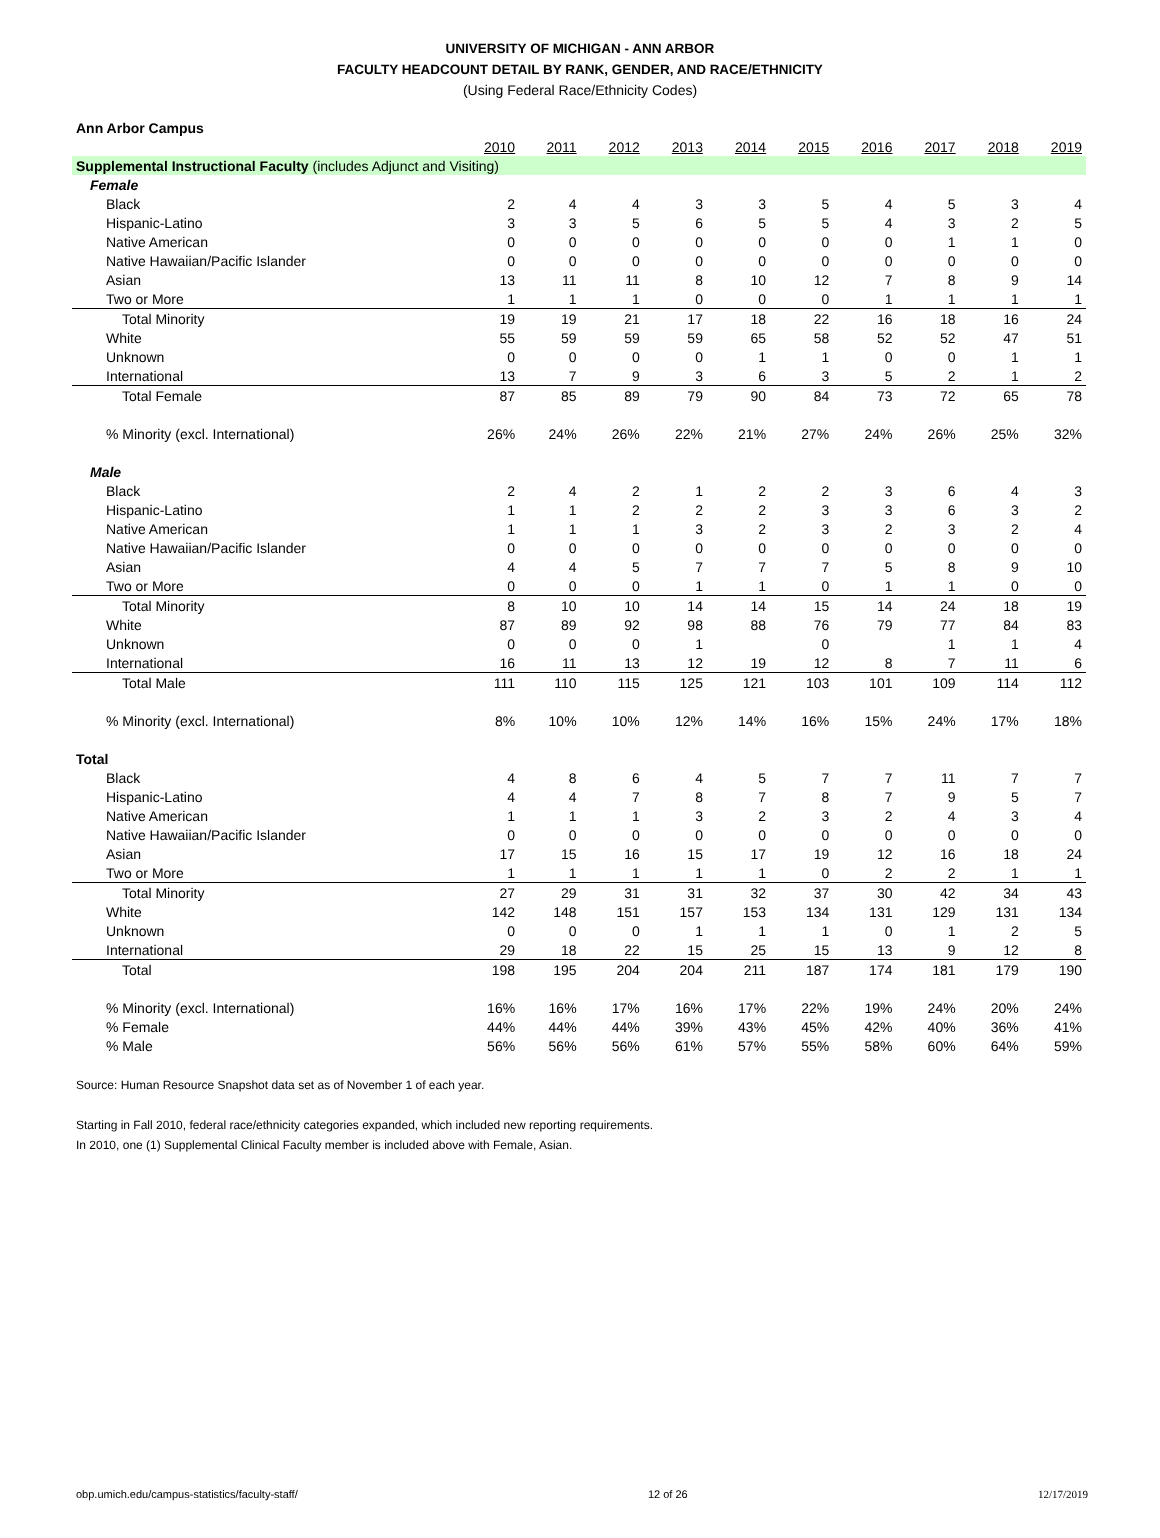UNIVERSITY OF MICHIGAN - ANN ARBOR
FACULTY HEADCOUNT DETAIL BY RANK, GENDER, AND RACE/ETHNICITY
(Using Federal Race/Ethnicity Codes)
| Ann Arbor Campus | | | | | | | | | | |
| | 2010 | 2011 | 2012 | 2013 | 2014 | 2015 | 2016 | 2017 | 2018 | 2019 |
| Supplemental Instructional Faculty (includes Adjunct and Visiting) | | | | | | | | | | |
| Female | | | | | | | | | | |
| Black | 2 | 4 | 4 | 3 | 3 | 5 | 4 | 5 | 3 | 4 |
| Hispanic-Latino | 3 | 3 | 5 | 6 | 5 | 5 | 4 | 3 | 2 | 5 |
| Native American | 0 | 0 | 0 | 0 | 0 | 0 | 0 | 1 | 1 | 0 |
| Native Hawaiian/Pacific Islander | 0 | 0 | 0 | 0 | 0 | 0 | 0 | 0 | 0 | 0 |
| Asian | 13 | 11 | 11 | 8 | 10 | 12 | 7 | 8 | 9 | 14 |
| Two or More | 1 | 1 | 1 | 0 | 0 | 0 | 1 | 1 | 1 | 1 |
| Total Minority | 19 | 19 | 21 | 17 | 18 | 22 | 16 | 18 | 16 | 24 |
| White | 55 | 59 | 59 | 59 | 65 | 58 | 52 | 52 | 47 | 51 |
| Unknown | 0 | 0 | 0 | 0 | 1 | 1 | 0 | 0 | 1 | 1 |
| International | 13 | 7 | 9 | 3 | 6 | 3 | 5 | 2 | 1 | 2 |
| Total Female | 87 | 85 | 89 | 79 | 90 | 84 | 73 | 72 | 65 | 78 |
| % Minority (excl. International) | 26% | 24% | 26% | 22% | 21% | 27% | 24% | 26% | 25% | 32% |
| Male | | | | | | | | | | |
| Black | 2 | 4 | 2 | 1 | 2 | 2 | 3 | 6 | 4 | 3 |
| Hispanic-Latino | 1 | 1 | 2 | 2 | 2 | 3 | 3 | 6 | 3 | 2 |
| Native American | 1 | 1 | 1 | 3 | 2 | 3 | 2 | 3 | 2 | 4 |
| Native Hawaiian/Pacific Islander | 0 | 0 | 0 | 0 | 0 | 0 | 0 | 0 | 0 | 0 |
| Asian | 4 | 4 | 5 | 7 | 7 | 7 | 5 | 8 | 9 | 10 |
| Two or More | 0 | 0 | 0 | 1 | 1 | 0 | 1 | 1 | 0 | 0 |
| Total Minority | 8 | 10 | 10 | 14 | 14 | 15 | 14 | 24 | 18 | 19 |
| White | 87 | 89 | 92 | 98 | 88 | 76 | 79 | 77 | 84 | 83 |
| Unknown | 0 | 0 | 0 | 1 | | 0 | | 1 | 1 | 4 |
| International | 16 | 11 | 13 | 12 | 19 | 12 | 8 | 7 | 11 | 6 |
| Total Male | 111 | 110 | 115 | 125 | 121 | 103 | 101 | 109 | 114 | 112 |
| % Minority (excl. International) | 8% | 10% | 10% | 12% | 14% | 16% | 15% | 24% | 17% | 18% |
| Total | | | | | | | | | | |
| Black | 4 | 8 | 6 | 4 | 5 | 7 | 7 | 11 | 7 | 7 |
| Hispanic-Latino | 4 | 4 | 7 | 8 | 7 | 8 | 7 | 9 | 5 | 7 |
| Native American | 1 | 1 | 1 | 3 | 2 | 3 | 2 | 4 | 3 | 4 |
| Native Hawaiian/Pacific Islander | 0 | 0 | 0 | 0 | 0 | 0 | 0 | 0 | 0 | 0 |
| Asian | 17 | 15 | 16 | 15 | 17 | 19 | 12 | 16 | 18 | 24 |
| Two or More | 1 | 1 | 1 | 1 | 1 | 0 | 2 | 2 | 1 | 1 |
| Total Minority | 27 | 29 | 31 | 31 | 32 | 37 | 30 | 42 | 34 | 43 |
| White | 142 | 148 | 151 | 157 | 153 | 134 | 131 | 129 | 131 | 134 |
| Unknown | 0 | 0 | 0 | 1 | 1 | 1 | 0 | 1 | 2 | 5 |
| International | 29 | 18 | 22 | 15 | 25 | 15 | 13 | 9 | 12 | 8 |
| Total | 198 | 195 | 204 | 204 | 211 | 187 | 174 | 181 | 179 | 190 |
| % Minority (excl. International) | 16% | 16% | 17% | 16% | 17% | 22% | 19% | 24% | 20% | 24% |
| % Female | 44% | 44% | 44% | 39% | 43% | 45% | 42% | 40% | 36% | 41% |
| % Male | 56% | 56% | 56% | 61% | 57% | 55% | 58% | 60% | 64% | 59% |
Source: Human Resource Snapshot data set as of November 1 of each year.
Starting in Fall 2010, federal race/ethnicity categories expanded, which included new reporting requirements.
In 2010, one (1) Supplemental Clinical Faculty member is included above with Female, Asian.
obp.umich.edu/campus-statistics/faculty-staff/ 12 of 26 12/17/2019